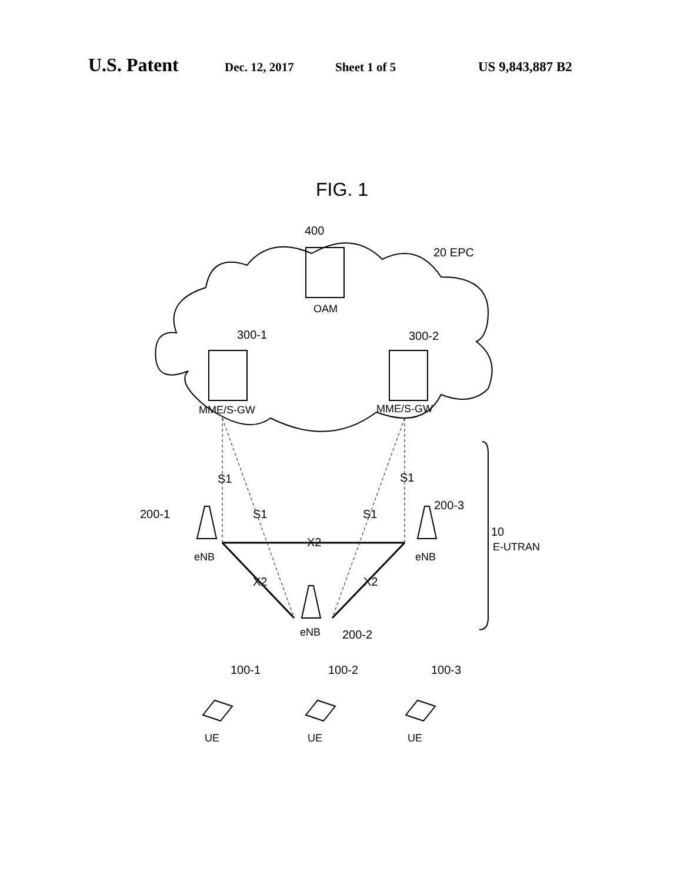U.S. Patent Dec. 12, 2017 Sheet 1 of 5 US 9,843,887 B2
FIG. 1
400
20 EPC
OAM
300-1
300-2
MME/S-GW
MME/S-GW
S1
S1
S1
S1
X2
X2
X2
200-1
200-3
200-2
10
E-UTRAN
eNB
eNB
eNB
100-1
100-2
100-3
UE
UE
UE